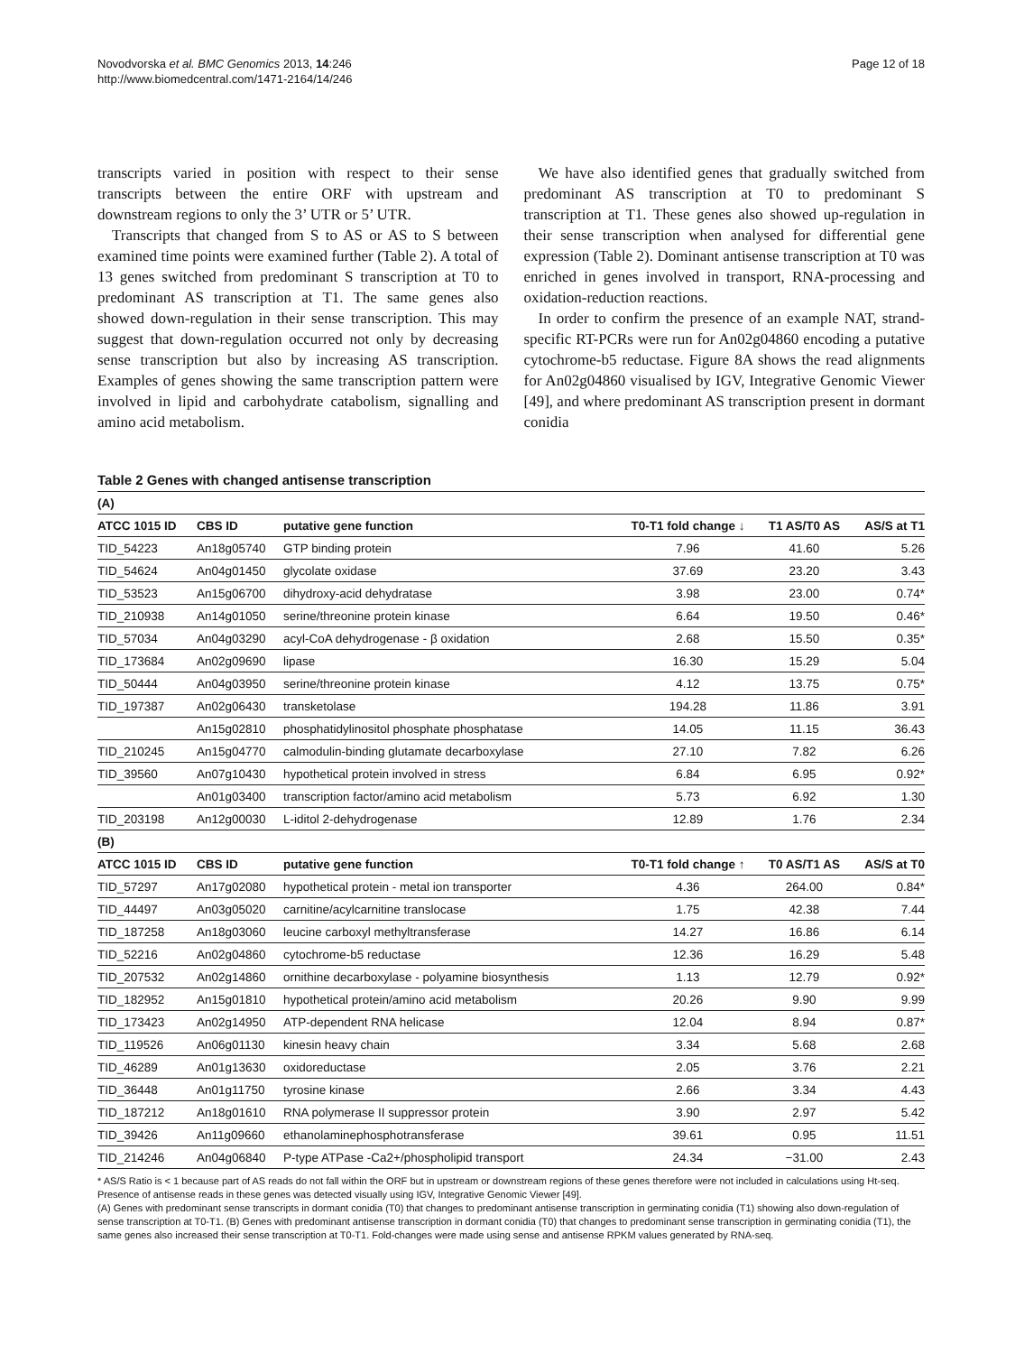Novodvorska et al. BMC Genomics 2013, 14:246
http://www.biomedcentral.com/1471-2164/14/246
Page 12 of 18
transcripts varied in position with respect to their sense transcripts between the entire ORF with upstream and downstream regions to only the 3’ UTR or 5’ UTR.
Transcripts that changed from S to AS or AS to S between examined time points were examined further (Table 2). A total of 13 genes switched from predominant S transcription at T0 to predominant AS transcription at T1. The same genes also showed down-regulation in their sense transcription. This may suggest that down-regulation occurred not only by decreasing sense transcription but also by increasing AS transcription. Examples of genes showing the same transcription pattern were involved in lipid and carbohydrate catabolism, signalling and amino acid metabolism.
We have also identified genes that gradually switched from predominant AS transcription at T0 to predominant S transcription at T1. These genes also showed up-regulation in their sense transcription when analysed for differential gene expression (Table 2). Dominant antisense transcription at T0 was enriched in genes involved in transport, RNA-processing and oxidation-reduction reactions.
In order to confirm the presence of an example NAT, strand-specific RT-PCRs were run for An02g04860 encoding a putative cytochrome-b5 reductase. Figure 8A shows the read alignments for An02g04860 visualised by IGV, Integrative Genomic Viewer [49], and where predominant AS transcription present in dormant conidia
Table 2 Genes with changed antisense transcription
| (A) | | | | | |
| --- | --- | --- | --- | --- | --- |
| ATCC 1015 ID | CBS ID | putative gene function | T0-T1 fold change ↓ | T1 AS/T0 AS | AS/S at T1 |
| TID_54223 | An18g05740 | GTP binding protein | 7.96 | 41.60 | 5.26 |
| TID_54624 | An04g01450 | glycolate oxidase | 37.69 | 23.20 | 3.43 |
| TID_53523 | An15g06700 | dihydroxy-acid dehydratase | 3.98 | 23.00 | 0.74* |
| TID_210938 | An14g01050 | serine/threonine protein kinase | 6.64 | 19.50 | 0.46* |
| TID_57034 | An04g03290 | acyl-CoA dehydrogenase - β oxidation | 2.68 | 15.50 | 0.35* |
| TID_173684 | An02g09690 | lipase | 16.30 | 15.29 | 5.04 |
| TID_50444 | An04g03950 | serine/threonine protein kinase | 4.12 | 13.75 | 0.75* |
| TID_197387 | An02g06430 | transketolase | 194.28 | 11.86 | 3.91 |
| | An15g02810 | phosphatidylinositol phosphate phosphatase | 14.05 | 11.15 | 36.43 |
| TID_210245 | An15g04770 | calmodulin-binding glutamate decarboxylase | 27.10 | 7.82 | 6.26 |
| TID_39560 | An07g10430 | hypothetical protein involved in stress | 6.84 | 6.95 | 0.92* |
| | An01g03400 | transcription factor/amino acid metabolism | 5.73 | 6.92 | 1.30 |
| TID_203198 | An12g00030 | L-iditol 2-dehydrogenase | 12.89 | 1.76 | 2.34 |
| (B) | | | | | |
| ATCC 1015 ID | CBS ID | putative gene function | T0-T1 fold change ↑ | T0 AS/T1 AS | AS/S at T0 |
| TID_57297 | An17g02080 | hypothetical protein - metal ion transporter | 4.36 | 264.00 | 0.84* |
| TID_44497 | An03g05020 | carnitine/acylcarnitine translocase | 1.75 | 42.38 | 7.44 |
| TID_187258 | An18g03060 | leucine carboxyl methyltransferase | 14.27 | 16.86 | 6.14 |
| TID_52216 | An02g04860 | cytochrome-b5 reductase | 12.36 | 16.29 | 5.48 |
| TID_207532 | An02g14860 | ornithine decarboxylase - polyamine biosynthesis | 1.13 | 12.79 | 0.92* |
| TID_182952 | An15g01810 | hypothetical protein/amino acid metabolism | 20.26 | 9.90 | 9.99 |
| TID_173423 | An02g14950 | ATP-dependent RNA helicase | 12.04 | 8.94 | 0.87* |
| TID_119526 | An06g01130 | kinesin heavy chain | 3.34 | 5.68 | 2.68 |
| TID_46289 | An01g13630 | oxidoreductase | 2.05 | 3.76 | 2.21 |
| TID_36448 | An01g11750 | tyrosine kinase | 2.66 | 3.34 | 4.43 |
| TID_187212 | An18g01610 | RNA polymerase II suppressor protein | 3.90 | 2.97 | 5.42 |
| TID_39426 | An11g09660 | ethanolaminephosphotransferase | 39.61 | 0.95 | 11.51 |
| TID_214246 | An04g06840 | P-type ATPase -Ca2+/phospholipid transport | 24.34 | −31.00 | 2.43 |
* AS/S Ratio is < 1 because part of AS reads do not fall within the ORF but in upstream or downstream regions of these genes therefore were not included in calculations using Ht-seq. Presence of antisense reads in these genes was detected visually using IGV, Integrative Genomic Viewer [49].
(A) Genes with predominant sense transcripts in dormant conidia (T0) that changes to predominant antisense transcription in germinating conidia (T1) showing also down-regulation of sense transcription at T0-T1. (B) Genes with predominant antisense transcription in dormant conidia (T0) that changes to predominant sense transcription in germinating conidia (T1), the same genes also increased their sense transcription at T0-T1. Fold-changes were made using sense and antisense RPKM values generated by RNA-seq.